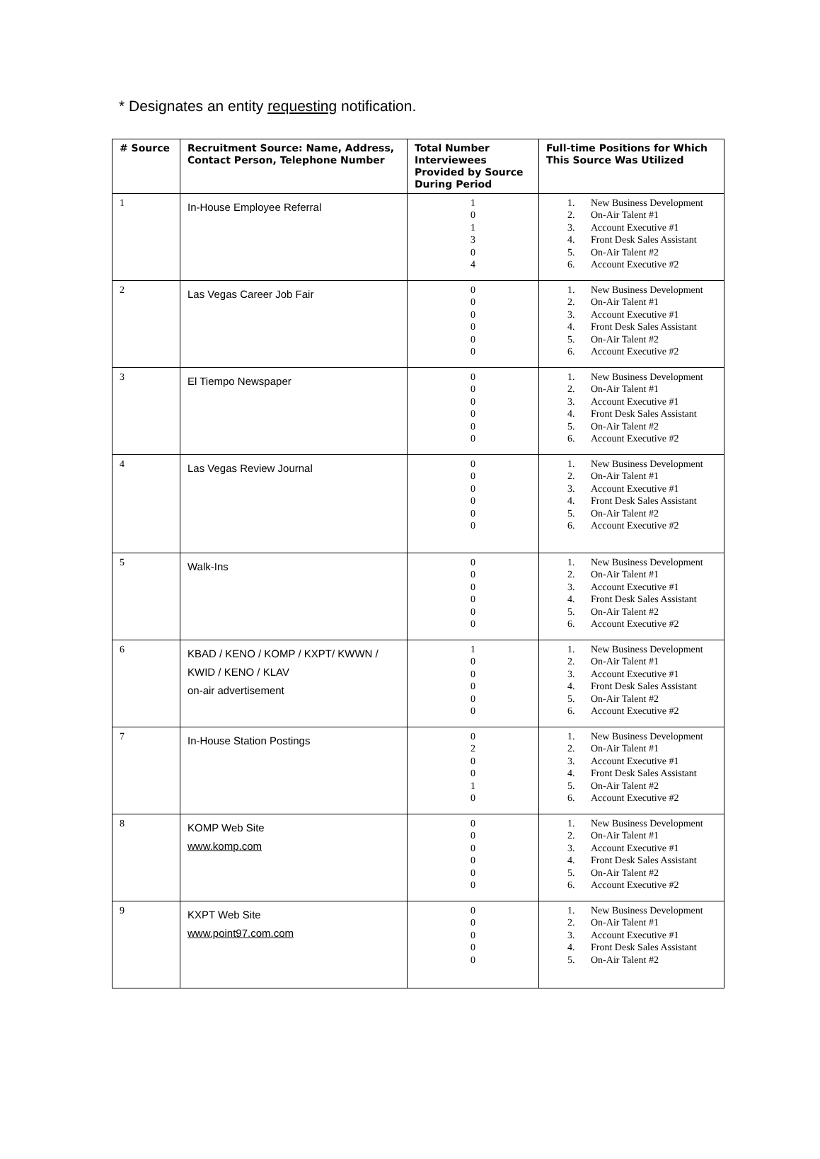* Designates an entity requesting notification.
| # Source | Recruitment Source: Name, Address, Contact Person, Telephone Number | Total Number Interviewees Provided by Source During Period | Full-time Positions for Which This Source Was Utilized |
| --- | --- | --- | --- |
| 1 | In-House Employee Referral | 1 0 1 3 0 4 | 1. New Business Development 2. On-Air Talent #1 3. Account Executive #1 4. Front Desk Sales Assistant 5. On-Air Talent #2 6. Account Executive #2 |
| 2 | Las Vegas Career Job Fair | 0 0 0 0 0 0 | 1. New Business Development 2. On-Air Talent #1 3. Account Executive #1 4. Front Desk Sales Assistant 5. On-Air Talent #2 6. Account Executive #2 |
| 3 | El Tiempo Newspaper | 0 0 0 0 0 0 | 1. New Business Development 2. On-Air Talent #1 3. Account Executive #1 4. Front Desk Sales Assistant 5. On-Air Talent #2 6. Account Executive #2 |
| 4 | Las Vegas Review Journal | 0 0 0 0 0 0 | 1. New Business Development 2. On-Air Talent #1 3. Account Executive #1 4. Front Desk Sales Assistant 5. On-Air Talent #2 6. Account Executive #2 |
| 5 | Walk-Ins | 0 0 0 0 0 0 | 1. New Business Development 2. On-Air Talent #1 3. Account Executive #1 4. Front Desk Sales Assistant 5. On-Air Talent #2 6. Account Executive #2 |
| 6 | KBAD / KENO / KOMP / KXPT/ KWWN / KWID / KENO / KLAV on-air advertisement | 1 0 0 0 0 0 | 1. New Business Development 2. On-Air Talent #1 3. Account Executive #1 4. Front Desk Sales Assistant 5. On-Air Talent #2 6. Account Executive #2 |
| 7 | In-House Station Postings | 0 2 0 0 1 0 | 1. New Business Development 2. On-Air Talent #1 3. Account Executive #1 4. Front Desk Sales Assistant 5. On-Air Talent #2 6. Account Executive #2 |
| 8 | KOMP Web Site www.komp.com | 0 0 0 0 0 0 | 1. New Business Development 2. On-Air Talent #1 3. Account Executive #1 4. Front Desk Sales Assistant 5. On-Air Talent #2 6. Account Executive #2 |
| 9 | KXPT Web Site www.point97.com.com | 0 0 0 0 0 | 1. New Business Development 2. On-Air Talent #1 3. Account Executive #1 4. Front Desk Sales Assistant 5. On-Air Talent #2 |